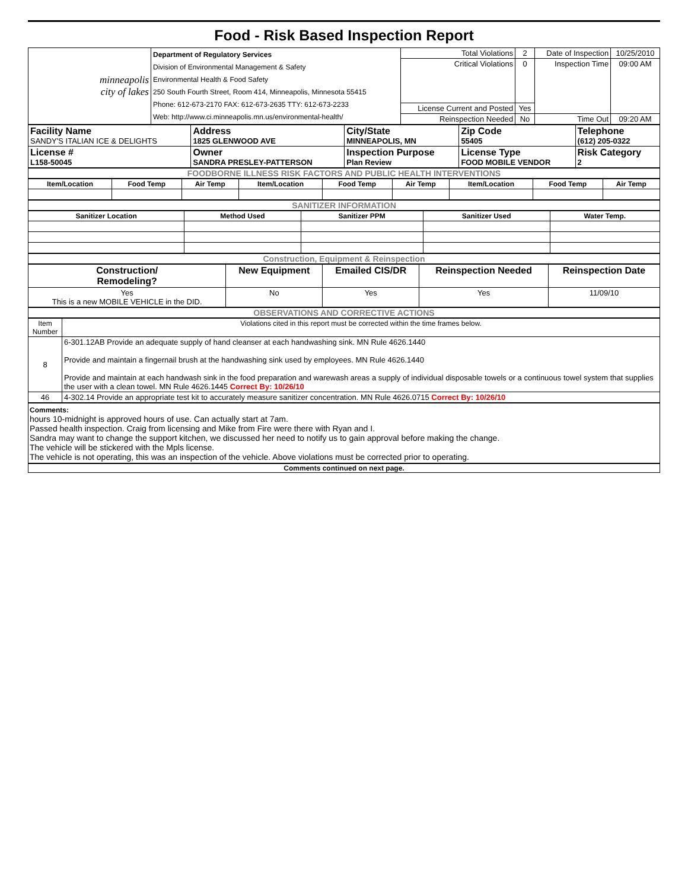Food - Risk Based Inspection Report
| minneapolis city of lakes | Department of Regulatory Services Division of Environmental Management & Safety Environmental Health & Food Safety 250 South Fourth Street, Room 414, Minneapolis, Minnesota 55415 Phone: 612-673-2170 FAX: 612-673-2635 TTY: 612-673-2233 Web: http://www.ci.minneapolis.mn.us/environmental-health/ | Total Violations | 2 | Date of Inspection | 10/25/2010 |
| | | Critical Violations | 0 | Inspection Time | 09:00 AM |
| | | License Current and Posted | Yes | | |
| | | Reinspection Needed | No | Time Out | 09:20 AM |
| Facility Name SANDY'S ITALIAN ICE & DELIGHTS | Address 1825 GLENWOOD AVE | City/State MINNEAPOLIS, MN | Zip Code 55405 | Telephone (612) 205-0322 |
| License # L158-50045 | Owner SANDRA PRESLEY-PATTERSON | Inspection Purpose Plan Review | License Type FOOD MOBILE VENDOR | Risk Category 2 |
FOODBORNE ILLNESS RISK FACTORS AND PUBLIC HEALTH INTERVENTIONS
| Item/Location | Food Temp | Air Temp | Item/Location | Food Temp | Air Temp | Item/Location | Food Temp | Air Temp |
| --- | --- | --- | --- | --- | --- | --- | --- | --- |
SANITIZER INFORMATION
| Sanitizer Location | Method Used | Sanitizer PPM | Sanitizer Used | Water Temp. |
| --- | --- | --- | --- | --- |
Construction, Equipment & Reinspection
| Construction/ Remodeling? | New Equipment | Emailed CIS/DR | Reinspection Needed | Reinspection Date |
| --- | --- | --- | --- | --- |
| Yes This is a new MOBILE VEHICLE in the DID. | No | Yes | Yes | 11/09/10 |
OBSERVATIONS AND CORRECTIVE ACTIONS
| Item Number | Violations cited in this report must be corrected within the time frames below. |
| 8 | 6-301.12AB Provide an adequate supply of hand cleanser at each handwashing sink. MN Rule 4626.1440 Provide and maintain a fingernail brush at the handwashing sink used by employees. MN Rule 4626.1440 Provide and maintain at each handwash sink in the food preparation and warewash areas a supply of individual disposable towels or a continuous towel system that supplies the user with a clean towel. MN Rule 4626.1445 Correct By: 10/26/10 |
| 46 | 4-302.14 Provide an appropriate test kit to accurately measure sanitizer concentration. MN Rule 4626.0715 Correct By: 10/26/10 |
Comments:
hours 10-midnight is approved hours of use. Can actually start at 7am.
Passed health inspection. Craig from licensing and Mike from Fire were there with Ryan and I.
Sandra may want to change the support kitchen, we discussed her need to notify us to gain approval before making the change.
The vehicle will be stickered with the Mpls license.
The vehicle is not operating, this was an inspection of the vehicle. Above violations must be corrected prior to operating.
Comments continued on next page.